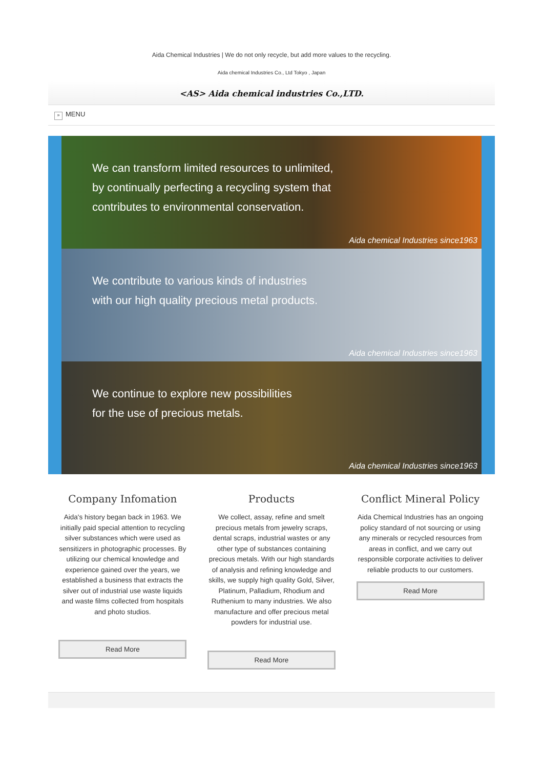Aida Chemical Industries | We do not only recycle, but add more values to the recycling.
Aida chemical Industries Co., Ltd Tokyo , Japan
<AS> Aida chemical industries Co.,LTD.
» MENU
We can transform limited resources to unlimited,
by continually perfecting a recycling system that
contributes to environmental conservation.
Aida chemical Industries since1963
We contribute to various kinds of industries
with our high quality precious metal products.
Aida chemical Industries since1963
We continue to explore new possibilities
for the use of precious metals.
Aida chemical Industries since1963
Company Infomation
Aida's history began back in 1963. We initially paid special attention to recycling silver substances which were used as sensitizers in photographic processes. By utilizing our chemical knowledge and experience gained over the years, we established a business that extracts the silver out of industrial use waste liquids and waste films collected from hospitals and photo studios.
Read More
Products
We collect, assay, refine and smelt precious metals from jewelry scraps, dental scraps, industrial wastes or any other type of substances containing precious metals. With our high standards of analysis and refining knowledge and skills, we supply high quality Gold, Silver, Platinum, Palladium, Rhodium and Ruthenium to many industries. We also manufacture and offer precious metal powders for industrial use.
Read More
Conflict Mineral Policy
Aida Chemical Industries has an ongoing policy standard of not sourcing or using any minerals or recycled resources from areas in conflict, and we carry out responsible corporate activities to deliver reliable products to our customers.
Read More